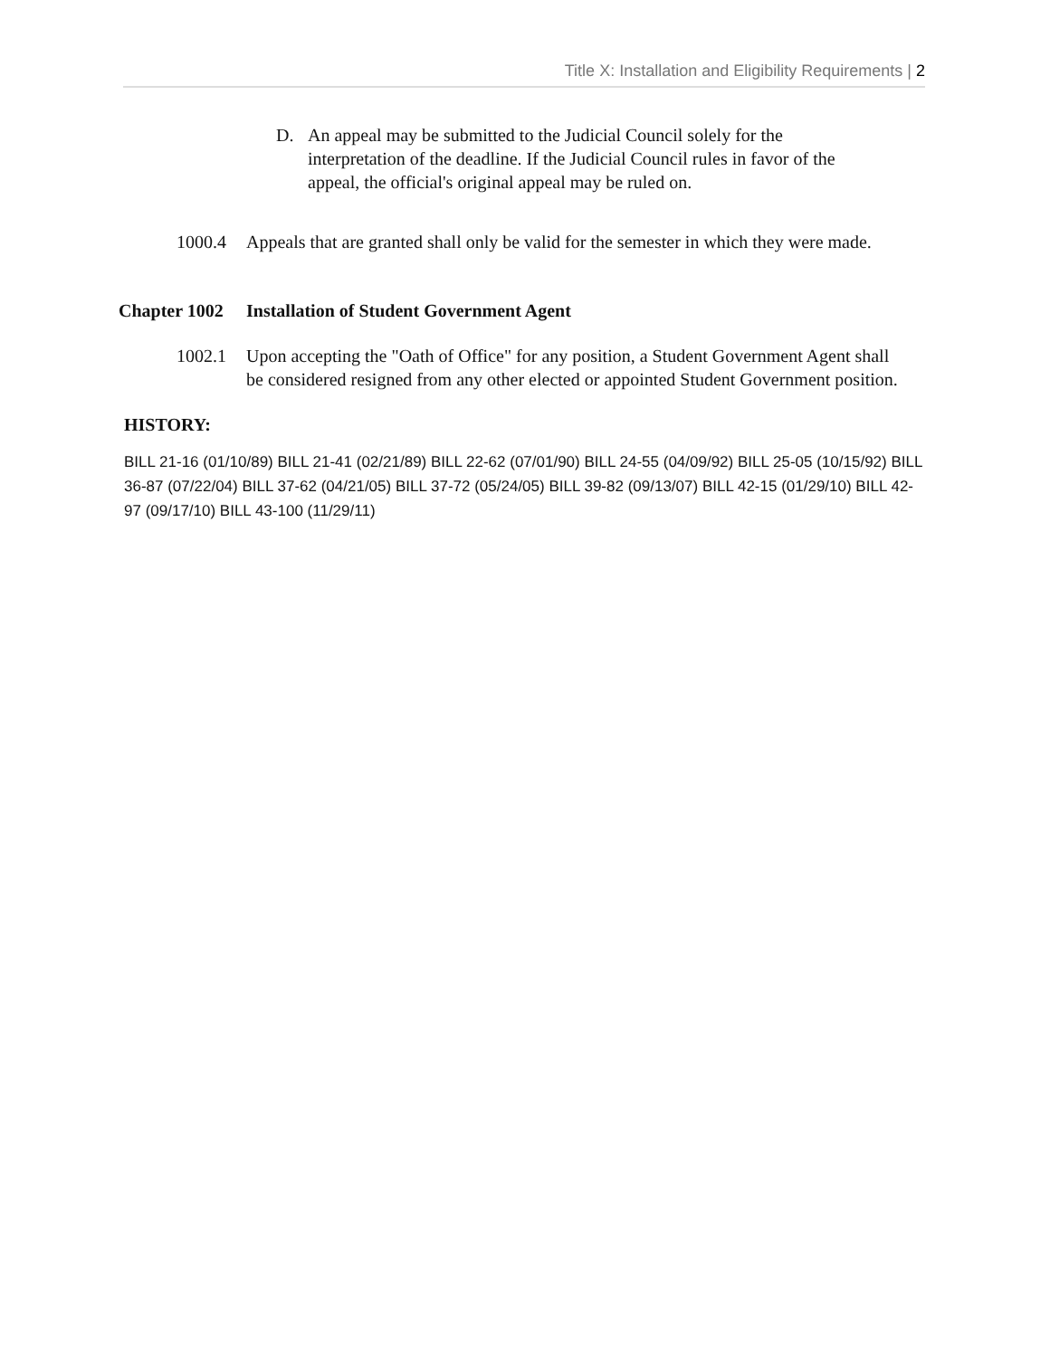Title X: Installation and Eligibility Requirements | 2
D. An appeal may be submitted to the Judicial Council solely for the interpretation of the deadline. If the Judicial Council rules in favor of the appeal, the official's original appeal may be ruled on.
1000.4 Appeals that are granted shall only be valid for the semester in which they were made.
Chapter 1002 Installation of Student Government Agent
1002.1 Upon accepting the "Oath of Office" for any position, a Student Government Agent shall be considered resigned from any other elected or appointed Student Government position.
HISTORY:
BILL 21-16 (01/10/89) BILL 21-41 (02/21/89) BILL 22-62 (07/01/90) BILL 24-55 (04/09/92) BILL 25-05 (10/15/92) BILL 36-87 (07/22/04) BILL 37-62 (04/21/05) BILL 37-72 (05/24/05) BILL 39-82 (09/13/07) BILL 42-15 (01/29/10) BILL 42-97 (09/17/10) BILL 43-100 (11/29/11)